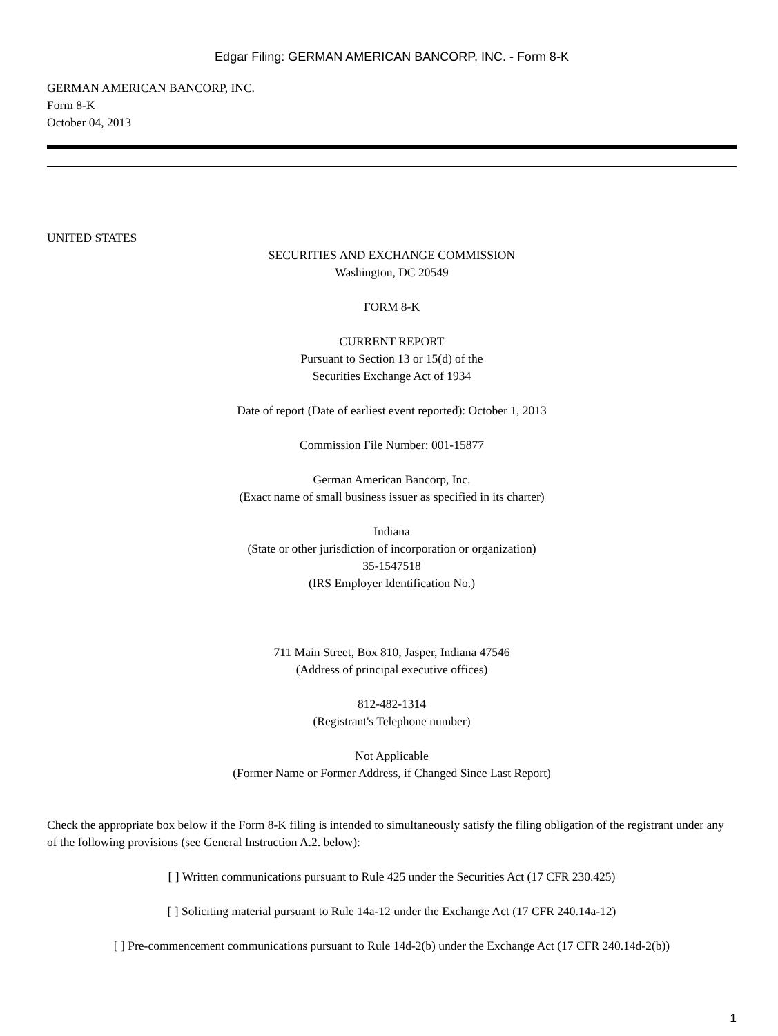Edgar Filing: GERMAN AMERICAN BANCORP, INC. - Form 8-K
GERMAN AMERICAN BANCORP, INC.
Form 8-K
October 04, 2013
UNITED STATES
SECURITIES AND EXCHANGE COMMISSION
Washington, DC 20549
FORM 8-K
CURRENT REPORT
Pursuant to Section 13 or 15(d) of the
Securities Exchange Act of 1934
Date of report (Date of earliest event reported): October 1, 2013
Commission File Number: 001-15877
German American Bancorp, Inc.
(Exact name of small business issuer as specified in its charter)
Indiana
(State or other jurisdiction of incorporation or organization)
35-1547518
(IRS Employer Identification No.)
711 Main Street, Box 810, Jasper, Indiana 47546
(Address of principal executive offices)
812-482-1314
(Registrant's Telephone number)
Not Applicable
(Former Name or Former Address, if Changed Since Last Report)
Check the appropriate box below if the Form 8-K filing is intended to simultaneously satisfy the filing obligation of the registrant under any of the following provisions (see General Instruction A.2. below):
[ ] Written communications pursuant to Rule 425 under the Securities Act (17 CFR 230.425)
[ ] Soliciting material pursuant to Rule 14a-12 under the Exchange Act (17 CFR 240.14a-12)
[ ] Pre-commencement communications pursuant to Rule 14d-2(b) under the Exchange Act (17 CFR 240.14d-2(b))
1